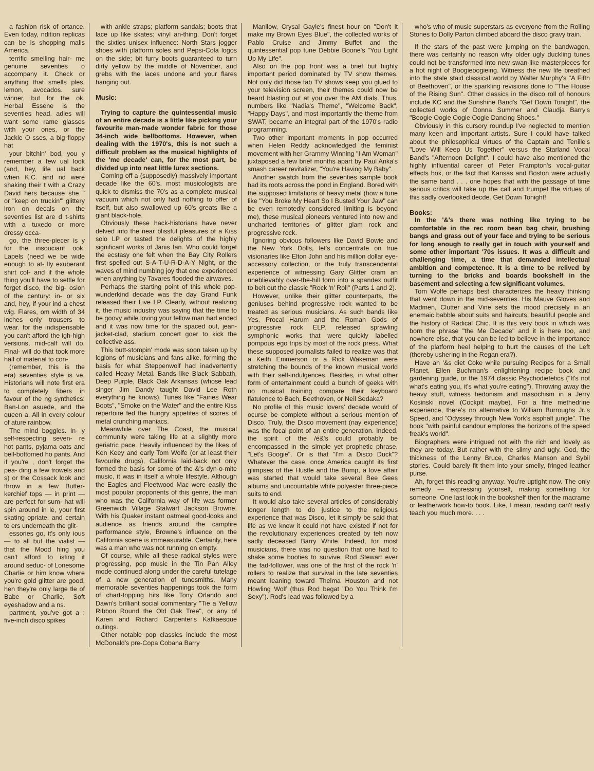a fashion risk of ortance. Even today, ndition replicas can be is shopping malls America.
terrific smelling hair- me genuine seventies o accompany it. Check or anything that smells ples, lemon, avocados. sure winner, but for the ok, Herbal Essene is the seventies head. adies will want some rame glasses with your ones, or the Jackie O sses, a big floppy hat
your bitchin' bod, you y remember a few ual look (and, hey, life ual back when K.C. and nd were shaking their t with a Crazy David hers because she " or "keep on truckin'" glittery iron on decals on the seventies list are d t-shirts with a tuxedo or more dressy occa-
go, the three-piecer is y for the insouciant ook. Lapels (need we be wide enough to at- lly exuberant shirt col- and if the whole thing you'll have to settle for forget disco, the big- osion of the century: in- or six and, hey, if your ind a chest wig. Flares, om width of 34 inches only trousers to wear. for the indispensable you can't afford the igh-high versions, mid-calf will do. Final- will do that took more half of material to con-
(remember, this is the era) seventies style is ve. Historians will note first era to completely fibers in favour of the ng synthetics: Ban-Lon asuede, and the queen a. All in every colour of ature rainbow.
The mind boggles. In- y self-respecting seven- re hot pants, pyjama oats and bell-bottomed ho pants. And if you're , don't forget the pea- ding a few trowels and s) or the Cossack look and throw in a few Butter- kerchief tops — in print — are perfect for sum- hat will spin around in le, your first skating opriate, and certain to ers underneath the glit-
essories go, it's only ious — to all but the vialist — that the Mood hing you can't afford to isting it around seduc- of Lonesome Charlie or him know where you're gold glitter are good, hen they're only large tle of Babe or Charlie, Soft eyeshadow and a ns.
partment, you've got a : five-inch disco spikes
with ankle straps; platform sandals; boots that lace up like skates; vinyl an-thing. Don't forget the sixties unisex influence: North Stars jogger shoes with platform soles and Pepsi-Cola logos on the side; bit furry boots guaranteed to turn dirty yellow by the middle of November, and grebs with the laces undone and your flares hanging out.
Music:
Trying to capture the quintessential music of an entire decade is a little like picking your favourite man-made wonder fabric for those 34-inch wide bellbottoms. However, when dealing with the 1970's, this is not such a difficult problem as the musical highlights of the 'me decade' can, for the most part, be divided up into neat little lurex sections.
Coming off a (supposedly) massively important decade like the 60's, most musicologists are quick to dismiss the 70's as a complete musical vacuum which not only had nothing to offer of itself, but also swallowed up 60's greats like a giant black-hole.
Obviously these hack-historians have never delved into the near blissful pleasures of a Kiss solo LP or tasted the delights of the highly significant works of Janis Ian. Who could forget the ecstasy one felt when the Bay City Rollers first spelled out S-A-T-U-R-D-A-Y Night, or the waves of mind numbing joy that one experienced when anything by Tavares flooded the airwaves.
Perhaps the starting point of this whole pop-wunderkind decade was the day Grand Funk released their Live LP. Clearly, without realizing it, the music industry was saying that the time to be goovy while loving your fellow man had ended and it was now time for the spaced out, jean-jacket-clad, stadium concert goer to kick the collective ass.
This butt-stompin' mode was soon taken up by legions of musicians and fans alike, forming the basis for what Steppenwolf had inadvertently called Heavy Metal. Bands like Black Sabbath, Deep Purple, Black Oak Arkansas (whose lead singer Jim Dandy taught David Lee Roth everything he knows). Tunes like "Fairies Wear Boots", "Smoke on the Water" and the entire Kiss repertoire fed the hungry appetites of scores of metal crunching maniacs.
Meanwhile over The Coast, the musical community were taking life at a slightly more geriatric pace. Heavily influenced by the likes of Ken Keey and early Tom Wolfe (or at least their favourite drugs), California laid-back not only formed the basis for some of the &'s dyn-o-mite music, it was in itself a whole lifestyle. Although the Eagles and Fleetwood Mac were easily the most popular proponents of this genre, the man who was the California way of life was former Greenwich Village Stalwart Jackson Browne. With his Quaker instant oatmeal good-looks and audience as friends around the campfire performance style, Browne's influence on the California scene is immeasurable. Certainly, here was a man who was not running on empty.
Of course, while all these radical styles were progressing, pop music in the Tin Pan Alley mode continued along under the careful tutelage of a new generation of tunesmiths. Many memorable seventies happenings took the form of chart-topping hits like Tony Orlando and Dawn's brilliant social commentary "Tie a Yellow Ribbon Round the Old Oak Tree", or any of Karen and Richard Carpenter's Kafkaesque outings.
Other notable pop classics include the most McDonald's pre-Copa Cobana Barry
Manilow, Crysal Gayle's finest hour on "Don't it make my Brown Eyes Blue", the collected works of Pablo Cruise and Jimmy Buffet and the quintessential pop tune Debbie Boone's "You Light Up My Life".
Also on the pop front was a brief but highly important period dominated by TV show themes. Not only did those fab TV shows keep you glued to your television screen, their themes could now be heard blasting out at you over the AM dials. Thus, numbers like "Nadia's Theme", "Welcome Back", "Happy Days", and most importantly the theme from SWAT, became an integral part of the 1970's radio programming.
Two other important moments in pop occurred when Helen Reddy acknowledged the feminist movement with her Grammy Winning "I Am Woman" juxtaposed a few brief months apart by Paul Anka's smash career revitalizer, "You're Having My Baby".
Another swatch from the seventies sample book had its roots across the pond in England. Bored with the supposed limitations of heavy metal (how a tune like "You Broke My Heart So I Busted Your Jaw" can be even remotedly considered limiting is beyond me), these musical pioneers ventured into new and uncharted territories of glitter glam rock and progressive rock.
Ignoring obvious followers like David Bowie and the New York Dolls, let's concentrate on true visionaries like Elton John and his million dollar eye-accessory collection, or the truly transcendental experience of witnessing Gary Glitter cram an uneblievably over-the-hill form into a spandex outfit to belt out the classic "Rock 'n' Roll" (Parts 1 and 2).
However, unlike their glitter counterparts, the geniuses behind progressive rock wanted to be treated as serious musicians. As such bands like Yes, Procal Harum and the Roman Gods of progressive rock ELP, released sprawling symphonic works that were quickly labelled pompous ego trips by most of the rock press. What these supposed journalists failed to realize was that a Keith Emmerson or a Rick Wakeman were stretching the bounds of the known musical world with their self-indulgences. Besides, in what other form of entertainment could a bunch of geeks with no musical training compare their keyboard flatulence to Bach, Beethoven, or Neil Sedaka?
No profile of this music lovers' decade would of ocurse be complete without a serious mention of Disco. Truly, the Disco movement (nay experience) was the focal point of an entire generation. Indeed, the spirit of the /é&'s could probably be encompassed in the simple yet prophetic phrase, "Let's Boogie". Or is that "I'm a Disco Duck"? Whatever the case, once America caught its first glimpses of the Hustle and the Bump, a love affair was started that would take several Bee Gees albums and uncountable white polyester three-piece suits to end.
It would also take several articles of considerably longer length to do justice to the religious experience that was Disco, let it simply be said that life as we know it could not have existed if not for the revolutionary experiences created by teh now sadly deceased Barry White. Indeed, for most musicians, there was no question that one had to shake some booties to survive. Rod Stewart ever the fad-follower, was one of the first of the rock 'n' rollers to realize that survival in the late seventies meant leaning toward Thelma Houston and not Howling Wolf (thus Rod begat "Do You Think I'm Sexy"). Rod's lead was followed by a
who's who of music superstars as everyone from the Rolling Stones to Dolly Parton climbed aboard the disco gravy train.
If the stars of the past were jumping on the bandwagon, there was certainly no reason why older ugly duckling tunes could not be transformed into new swan-like masterpieces for a hot night of Boogieoogieing. Witness the new life breathed into the stale staid classical world by Walter Murphy's "A Fifth of Beethoven", or the sparkling revisions done to "The House of the Rising Sun". Other classics in the disco roll of honours include KC and the Sunshine Band's "Get Down Tonight", the collected works of Donna Summer and Claudja Barry's "Boogie Oogie Oogie Oogie Dancing Shoes."
Obviously in this cursory roundup I've neglected to mention many keen and important artists. Sure I could have talked about the philosophical virtues of the Captain and Tenille's "Love Will Keep Us Together" versus the Starland Vocal Band's "Afternoon Delight". I could have also mentioned the highly influential career of Peter Frampton's vocal-guitar effects box, or the fact that Kansas and Boston were actually the same band . . . one hopes that with the passage of time serious critics will take up the call and trumpet the virtues of this sadly overlooked decde. Get Down Tonight!
Books:
In the '&'s there was nothing like trying to be comfortable in the rec room bean bag chair, brushing bangs and grass out of your face and trying to be serious for long enough to really get in touch with yourself and some other important '70s issues. It was a difficult and challenging time, a time that demanded intellectual ambition and competence. It is a time to be relived by turning to the bricks and boards bookshelf in the basement and selecting a few significant volumes.
Tom Wolfe perhaps best characterizes the heavy thinking that went down in the mid-seventies. His Mauve Gloves and Madmen, Clutter and Vine sets the mood precisely in an enemaic babble about suits and haircuts, beautiful people and the history of Radical Chic. It is this very book in which was born the phrase "the Me Decade" and it is here too, and nowhere else, that you can be led to believe in the importance of the platform heel helping to hurt the causes of the Left (thereby ushering in the Regan era?).
Have an '&s diet Coke while pursuing Recipes for a Small Planet, Ellen Buchman's enlightening recipe book and gardening guide, or the 1974 classic Psychodietetics ("It's not what's eating you, it's what you're eating"), Throwing away the heavy stuff, witness hedonism and masochism in a Jerry Kosinski novel (Cockpit maybe). For a fine methedrine experience, there's no alternative to William Burroughs Jr.'s Speed, and "Odyssey through New York's asphalt jungle". The book "with painful candour emplores the horizons of the speed freak's world".
Biographers were intrigued not with the rich and lovely as they are today. But rather with the slimy and ugly. God, the thickness of the Lenny Bruce, Charles Manson and Sybil stories. Could barely fit them into your smelly, fringed leather purse.
Ah, forget this reading anyway. You're uptight now. The only remedy — expressing yourself, making something for someone. One last look in the bookshelf then for the macrame or leatherwork how-to book. Like, I mean, reading can't really teach you much more. . . .